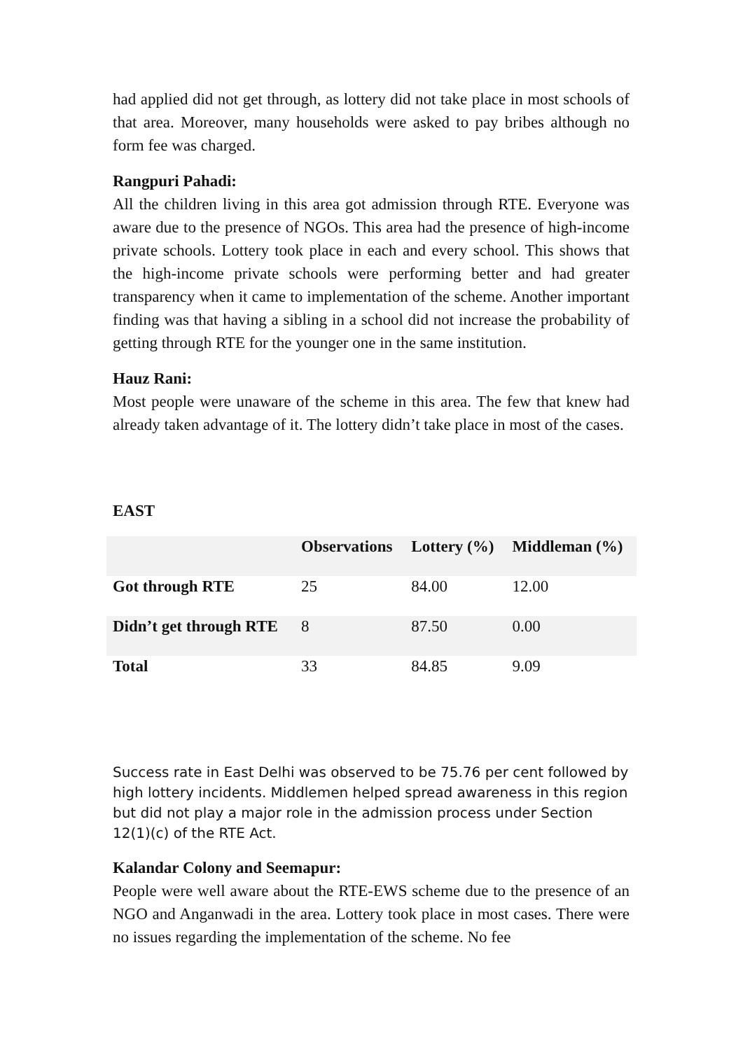had applied did not get through, as lottery did not take place in most schools of that area. Moreover, many households were asked to pay bribes although no form fee was charged.
Rangpuri Pahadi:
All the children living in this area got admission through RTE. Everyone was aware due to the presence of NGOs. This area had the presence of high-income private schools. Lottery took place in each and every school. This shows that the high-income private schools were performing better and had greater transparency when it came to implementation of the scheme. Another important finding was that having a sibling in a school did not increase the probability of getting through RTE for the younger one in the same institution.
Hauz Rani:
Most people were unaware of the scheme in this area. The few that knew had already taken advantage of it. The lottery didn’t take place in most of the cases.
EAST
| | Observations | Lottery (%) | Middleman (%) |
| --- | --- | --- | --- |
| Got through RTE | 25 | 84.00 | 12.00 |
| Didn’t get through RTE | 8 | 87.50 | 0.00 |
| Total | 33 | 84.85 | 9.09 |
Success rate in East Delhi was observed to be 75.76 per cent followed by high lottery incidents. Middlemen helped spread awareness in this region but did not play a major role in the admission process under Section 12(1)(c) of the RTE Act.
Kalandar Colony and Seemapur:
People were well aware about the RTE-EWS scheme due to the presence of an NGO and Anganwadi in the area. Lottery took place in most cases. There were no issues regarding the implementation of the scheme. No fee